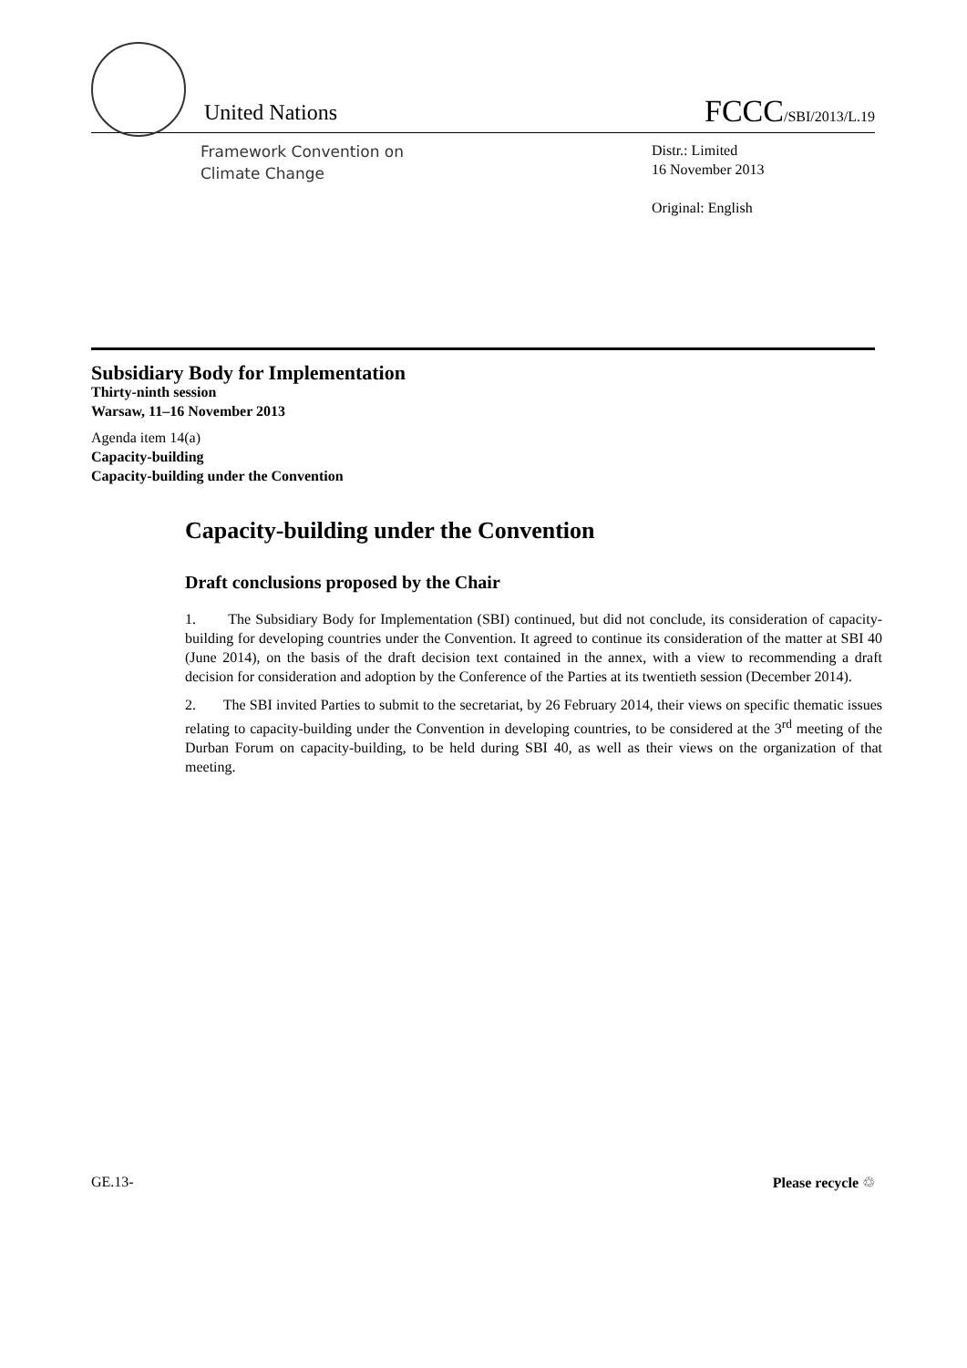United Nations
FCCC/SBI/2013/L.19
Framework Convention on
Climate Change
Distr.: Limited
16 November 2013
Original: English
Subsidiary Body for Implementation
Thirty-ninth session
Warsaw, 11–16 November 2013
Agenda item 14(a)
Capacity-building
Capacity-building under the Convention
Capacity-building under the Convention
Draft conclusions proposed by the Chair
1. The Subsidiary Body for Implementation (SBI) continued, but did not conclude, its consideration of capacity-building for developing countries under the Convention. It agreed to continue its consideration of the matter at SBI 40 (June 2014), on the basis of the draft decision text contained in the annex, with a view to recommending a draft decision for consideration and adoption by the Conference of the Parties at its twentieth session (December 2014).
2. The SBI invited Parties to submit to the secretariat, by 26 February 2014, their views on specific thematic issues relating to capacity-building under the Convention in developing countries, to be considered at the 3<sup>rd</sup> meeting of the Durban Forum on capacity-building, to be held during SBI 40, as well as their views on the organization of that meeting.
GE.13- Please recycle ♲